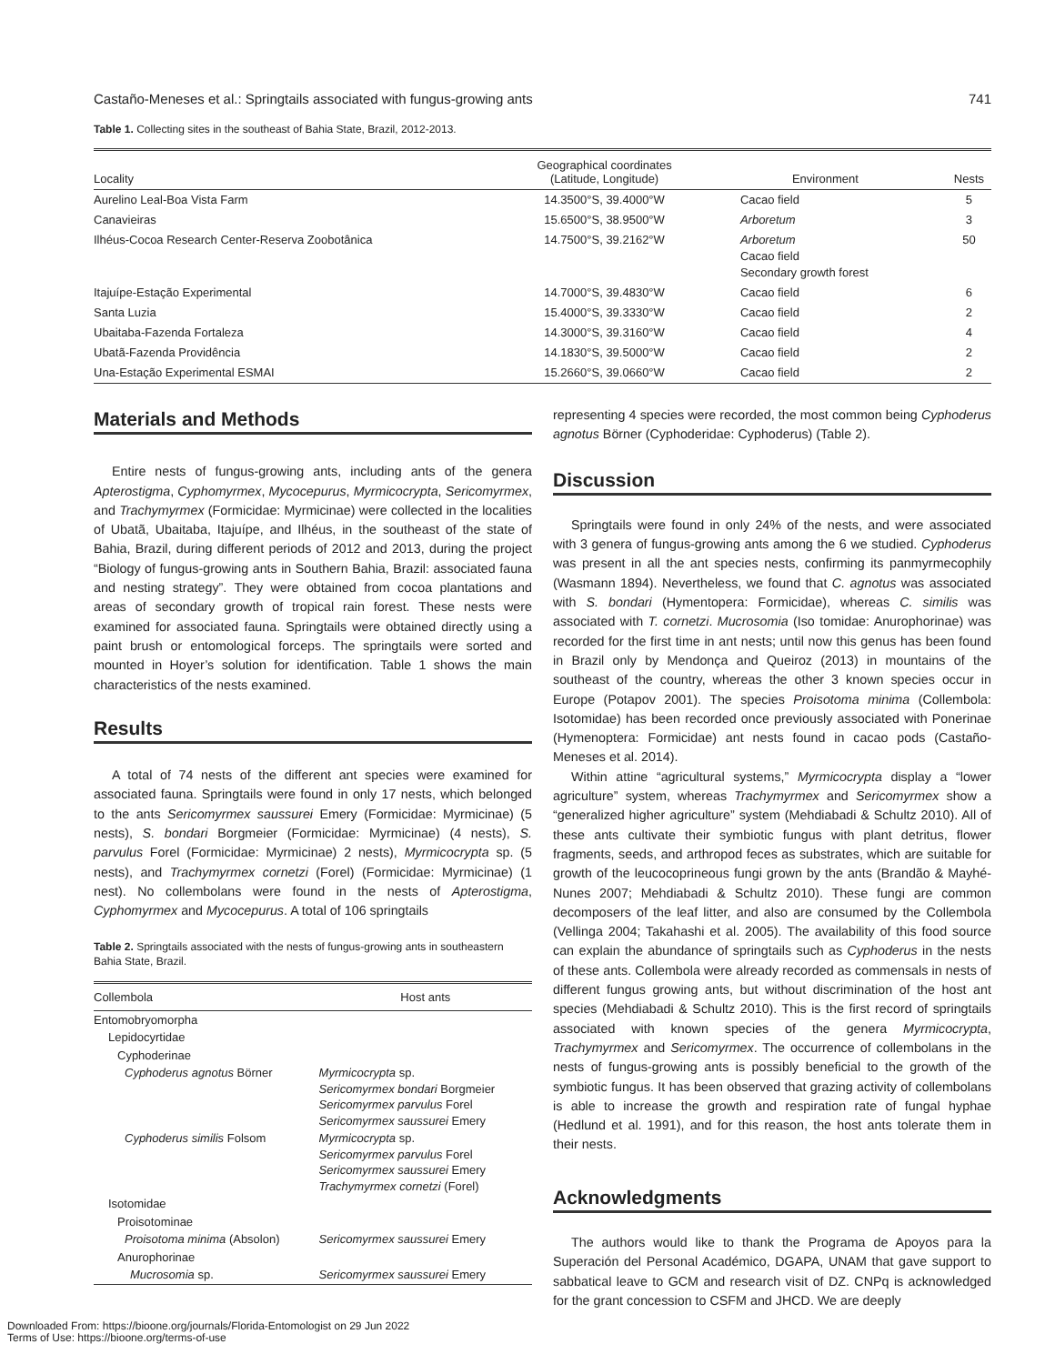Castaño-Meneses et al.: Springtails associated with fungus-growing ants 741
Table 1. Collecting sites in the southeast of Bahia State, Brazil, 2012-2013.
| Locality | Geographical coordinates (Latitude, Longitude) | Environment | Nests |
| --- | --- | --- | --- |
| Aurelino Leal-Boa Vista Farm | 14.3500°S, 39.4000°W | Cacao field | 5 |
| Canavieiras | 15.6500°S, 38.9500°W | Arboretum | 3 |
| Ilhéus-Cocoa Research Center-Reserva Zoobotânica | 14.7500°S, 39.2162°W | Arboretum Cacao field Secondary growth forest | 50 |
| Itajuípe-Estação Experimental | 14.7000°S, 39.4830°W | Cacao field | 6 |
| Santa Luzia | 15.4000°S, 39.3330°W | Cacao field | 2 |
| Ubaitaba-Fazenda Fortaleza | 14.3000°S, 39.3160°W | Cacao field | 4 |
| Ubatã-Fazenda Providência | 14.1830°S, 39.5000°W | Cacao field | 2 |
| Una-Estação Experimental ESMAI | 15.2660°S, 39.0660°W | Cacao field | 2 |
Materials and Methods
Entire nests of fungus-growing ants, including ants of the genera Apterostigma, Cyphomyrmex, Mycocepurus, Myrmicocrypta, Sericomyrmex, and Trachymyrmex (Formicidae: Myrmicinae) were collected in the localities of Ubatã, Ubaitaba, Itajuípe, and Ilhéus, in the southeast of the state of Bahia, Brazil, during different periods of 2012 and 2013, during the project “Biology of fungus-growing ants in Southern Bahia, Brazil: associated fauna and nesting strategy”. They were obtained from cocoa plantations and areas of secondary growth of tropical rain forest. These nests were examined for associated fauna. Springtails were obtained directly using a paint brush or entomological forceps. The springtails were sorted and mounted in Hoyer’s solution for identification. Table 1 shows the main characteristics of the nests examined.
Results
A total of 74 nests of the different ant species were examined for associated fauna. Springtails were found in only 17 nests, which belonged to the ants Sericomyrmex saussurei Emery (Formicidae: Myrmicinae) (5 nests), S. bondari Borgmeier (Formicidae: Myrmicinae) (4 nests), S. parvulus Forel (Formicidae: Myrmicinae) 2 nests), Myrmicocrypta sp. (5 nests), and Trachymyrmex cornetzi (Forel) (Formicidae: Myrmicinae) (1 nest). No collembolans were found in the nests of Apterostigma, Cyphomyrmex and Mycocepurus. A total of 106 springtails
Table 2. Springtails associated with the nests of fungus-growing ants in southeastern Bahia State, Brazil.
| Collembola | Host ants |
| --- | --- |
| Entomobryomorpha | |
| Lepidocyrtidae | |
| Cyphoderinae | |
| Cyphoderus agnotus Börner | Myrmicocrypta sp. Sericomyrmex bondari Borgmeier Sericomyrmex parvulus Forel Sericomyrmex saussurei Emery |
| Cyphoderus similis Folsom | Myrmicocrypta sp. Sericomyrmex parvulus Forel Sericomyrmex saussurei Emery Trachymyrmex cornetzi (Forel) |
| Isotomidae | |
| Proisotominae | |
| Proisotoma minima (Absolon) | Sericomyrmex saussurei Emery |
| Anurophorinae | |
| Mucrosomia sp. | Sericomyrmex saussurei Emery |
representing 4 species were recorded, the most common being Cyphoderus agnotus Börner (Cyphoderidae: Cyphoderus) (Table 2).
Discussion
Springtails were found in only 24% of the nests, and were associated with 3 genera of fungus-growing ants among the 6 we studied. Cyphoderus was present in all the ant species nests, confirming its panmyrmecophily (Wasmann 1894). Nevertheless, we found that C. agnotus was associated with S. bondari (Hymentopera: Formicidae), whereas C. similis was associated with T. cornetzi. Mucrosomia (Iso tomidae: Anurophorinae) was recorded for the first time in ant nests; until now this genus has been found in Brazil only by Mendonça and Queiroz (2013) in mountains of the southeast of the country, whereas the other 3 known species occur in Europe (Potapov 2001). The species Proisotoma minima (Collembola: Isotomidae) has been recorded once previously associated with Ponerinae (Hymenoptera: Formicidae) ant nests found in cacao pods (Castaño-Meneses et al. 2014).
Within attine “agricultural systems,” Myrmicocrypta display a “lower agriculture” system, whereas Trachymyrmex and Sericomyrmex show a “generalized higher agriculture” system (Mehdiabadi & Schultz 2010). All of these ants cultivate their symbiotic fungus with plant detritus, flower fragments, seeds, and arthropod feces as substrates, which are suitable for growth of the leucocoprineous fungi grown by the ants (Brandão & Mayhé-Nunes 2007; Mehdiabadi & Schultz 2010). These fungi are common decomposers of the leaf litter, and also are consumed by the Collembola (Vellinga 2004; Takahashi et al. 2005). The availability of this food source can explain the abundance of springtails such as Cyphoderus in the nests of these ants. Collembola were already recorded as commensals in nests of different fungus growing ants, but without discrimination of the host ant species (Mehdiabadi & Schultz 2010). This is the first record of springtails associated with known species of the genera Myrmicocrypta, Trachymyrmex and Sericomyrmex. The occurrence of collembolans in the nests of fungus-growing ants is possibly beneficial to the growth of the symbiotic fungus. It has been observed that grazing activity of collembolans is able to increase the growth and respiration rate of fungal hyphae (Hedlund et al. 1991), and for this reason, the host ants tolerate them in their nests.
Acknowledgments
The authors would like to thank the Programa de Apoyos para la Superación del Personal Académico, DGAPA, UNAM that gave support to sabbatical leave to GCM and research visit of DZ. CNPq is acknowledged for the grant concession to CSFM and JHCD. We are deeply
Downloaded From: https://bioone.org/journals/Florida-Entomologist on 29 Jun 2022
Terms of Use: https://bioone.org/terms-of-use